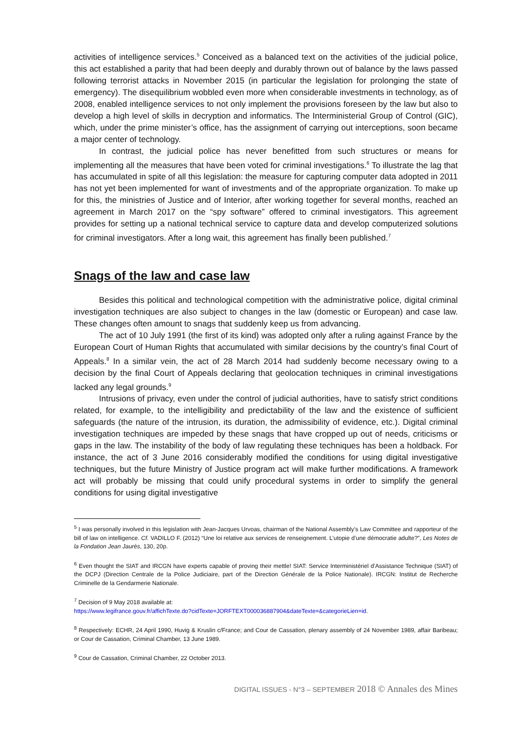activities of intelligence services.<sup>5</sup> Conceived as a balanced text on the activities of the judicial police, this act established a parity that had been deeply and durably thrown out of balance by the laws passed following terrorist attacks in November 2015 (in particular the legislation for prolonging the state of emergency). The disequilibrium wobbled even more when considerable investments in technology, as of 2008, enabled intelligence services to not only implement the provisions foreseen by the law but also to develop a high level of skills in decryption and informatics. The Interministerial Group of Control (GIC), which, under the prime minister’s office, has the assignment of carrying out interceptions, soon became a major center of technology.
In contrast, the judicial police has never benefitted from such structures or means for implementing all the measures that have been voted for criminal investigations.<sup>6</sup> To illustrate the lag that has accumulated in spite of all this legislation: the measure for capturing computer data adopted in 2011 has not yet been implemented for want of investments and of the appropriate organization. To make up for this, the ministries of Justice and of Interior, after working together for several months, reached an agreement in March 2017 on the “spy software” offered to criminal investigators. This agreement provides for setting up a national technical service to capture data and develop computerized solutions for criminal investigators. After a long wait, this agreement has finally been published.<sup>7</sup>
Snags of the law and case law
Besides this political and technological competition with the administrative police, digital criminal investigation techniques are also subject to changes in the law (domestic or European) and case law. These changes often amount to snags that suddenly keep us from advancing.
The act of 10 July 1991 (the first of its kind) was adopted only after a ruling against France by the European Court of Human Rights that accumulated with similar decisions by the country’s final Court of Appeals.<sup>8</sup> In a similar vein, the act of 28 March 2014 had suddenly become necessary owing to a decision by the final Court of Appeals declaring that geolocation techniques in criminal investigations lacked any legal grounds.<sup>9</sup>
Intrusions of privacy, even under the control of judicial authorities, have to satisfy strict conditions related, for example, to the intelligibility and predictability of the law and the existence of sufficient safeguards (the nature of the intrusion, its duration, the admissibility of evidence, etc.). Digital criminal investigation techniques are impeded by these snags that have cropped up out of needs, criticisms or gaps in the law. The instability of the body of law regulating these techniques has been a holdback. For instance, the act of 3 June 2016 considerably modified the conditions for using digital investigative techniques, but the future Ministry of Justice program act will make further modifications. A framework act will probably be missing that could unify procedural systems in order to simplify the general conditions for using digital investigative
<sup>5</sup> I was personally involved in this legislation with Jean-Jacques Urvoas, chairman of the National Assembly’s Law Committee and rapporteur of the bill of law on intelligence. Cf. VADILLO F. (2012) “Une loi relative aux services de renseignement. L’utopie d’une démocratie adulte?”, Les Notes de la Fondation Jean Jaurès, 130, 20p.
<sup>6</sup> Even thought the SIAT and IRCGN have experts capable of proving their mettle! SIAT: Service Interministériel d’Assistance Technique (SIAT) of the DCPJ (Direction Centrale de la Police Judiciaire, part of the Direction Générale de la Police Nationale). IRCGN: Institut de Recherche Criminelle de la Gendarmerie Nationale.
<sup>7</sup> Decision of 9 May 2018 available at:
https://www.legifrance.gouv.fr/affichTexte.do?cidTexte=JORFTEXT000036887904&dateTexte=&categorieLien=id.
<sup>8</sup> Respectively: ECHR, 24 April 1990, Huvig & Kruslin c/France; and Cour de Cassation, plenary assembly of 24 November 1989, affair Baribeau; or Cour de Cassation, Criminal Chamber, 13 June 1989.
<sup>9</sup> Cour de Cassation, Criminal Chamber, 22 October 2013.
DIGITAL ISSUES - N°3 – SEPTEMBER 2018 © Annales des Mines